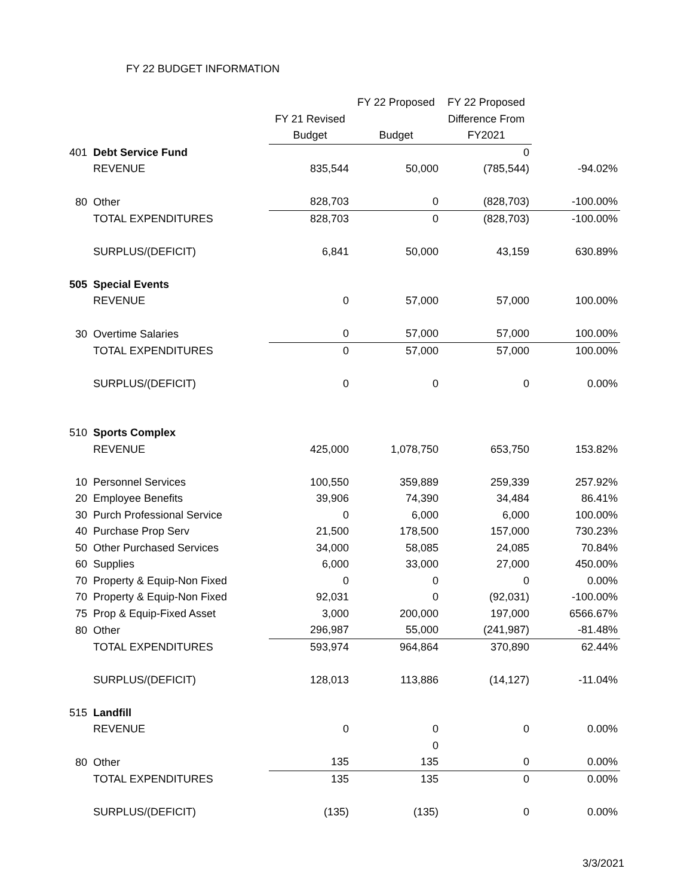FY 22 BUDGET INFORMATION
| | | | FY 22 Proposed | FY 22 Proposed | |
| --- | --- | --- | --- | --- | --- |
| | | FY 21 Revised | | Difference From | |
| | | Budget | Budget | FY2021 | |
| 401 | Debt Service Fund | | | 0 | |
| | REVENUE | 835,544 | 50,000 | (785,544) | -94.02% |
| 80 | Other | 828,703 | 0 | (828,703) | -100.00% |
| | TOTAL EXPENDITURES | 828,703 | 0 | (828,703) | -100.00% |
| | SURPLUS/(DEFICIT) | 6,841 | 50,000 | 43,159 | 630.89% |
| 505 | Special Events | | | | |
| | REVENUE | 0 | 57,000 | 57,000 | 100.00% |
| 30 | Overtime Salaries | 0 | 57,000 | 57,000 | 100.00% |
| | TOTAL EXPENDITURES | 0 | 57,000 | 57,000 | 100.00% |
| | SURPLUS/(DEFICIT) | 0 | 0 | 0 | 0.00% |
| 510 | Sports Complex | | | | |
| | REVENUE | 425,000 | 1,078,750 | 653,750 | 153.82% |
| 10 | Personnel Services | 100,550 | 359,889 | 259,339 | 257.92% |
| 20 | Employee Benefits | 39,906 | 74,390 | 34,484 | 86.41% |
| 30 | Purch Professional Service | 0 | 6,000 | 6,000 | 100.00% |
| 40 | Purchase Prop Serv | 21,500 | 178,500 | 157,000 | 730.23% |
| 50 | Other Purchased Services | 34,000 | 58,085 | 24,085 | 70.84% |
| 60 | Supplies | 6,000 | 33,000 | 27,000 | 450.00% |
| 70 | Property & Equip-Non Fixed | 0 | 0 | 0 | 0.00% |
| 70 | Property & Equip-Non Fixed | 92,031 | 0 | (92,031) | -100.00% |
| 75 | Prop & Equip-Fixed Asset | 3,000 | 200,000 | 197,000 | 6566.67% |
| 80 | Other | 296,987 | 55,000 | (241,987) | -81.48% |
| | TOTAL EXPENDITURES | 593,974 | 964,864 | 370,890 | 62.44% |
| | SURPLUS/(DEFICIT) | 128,013 | 113,886 | (14,127) | -11.04% |
| 515 | Landfill | | | | |
| | REVENUE | 0 | 0 | 0 | 0.00% |
| | | | 0 | | |
| 80 | Other | 135 | 135 | 0 | 0.00% |
| | TOTAL EXPENDITURES | 135 | 135 | 0 | 0.00% |
| | SURPLUS/(DEFICIT) | (135) | (135) | 0 | 0.00% |
3/3/2021